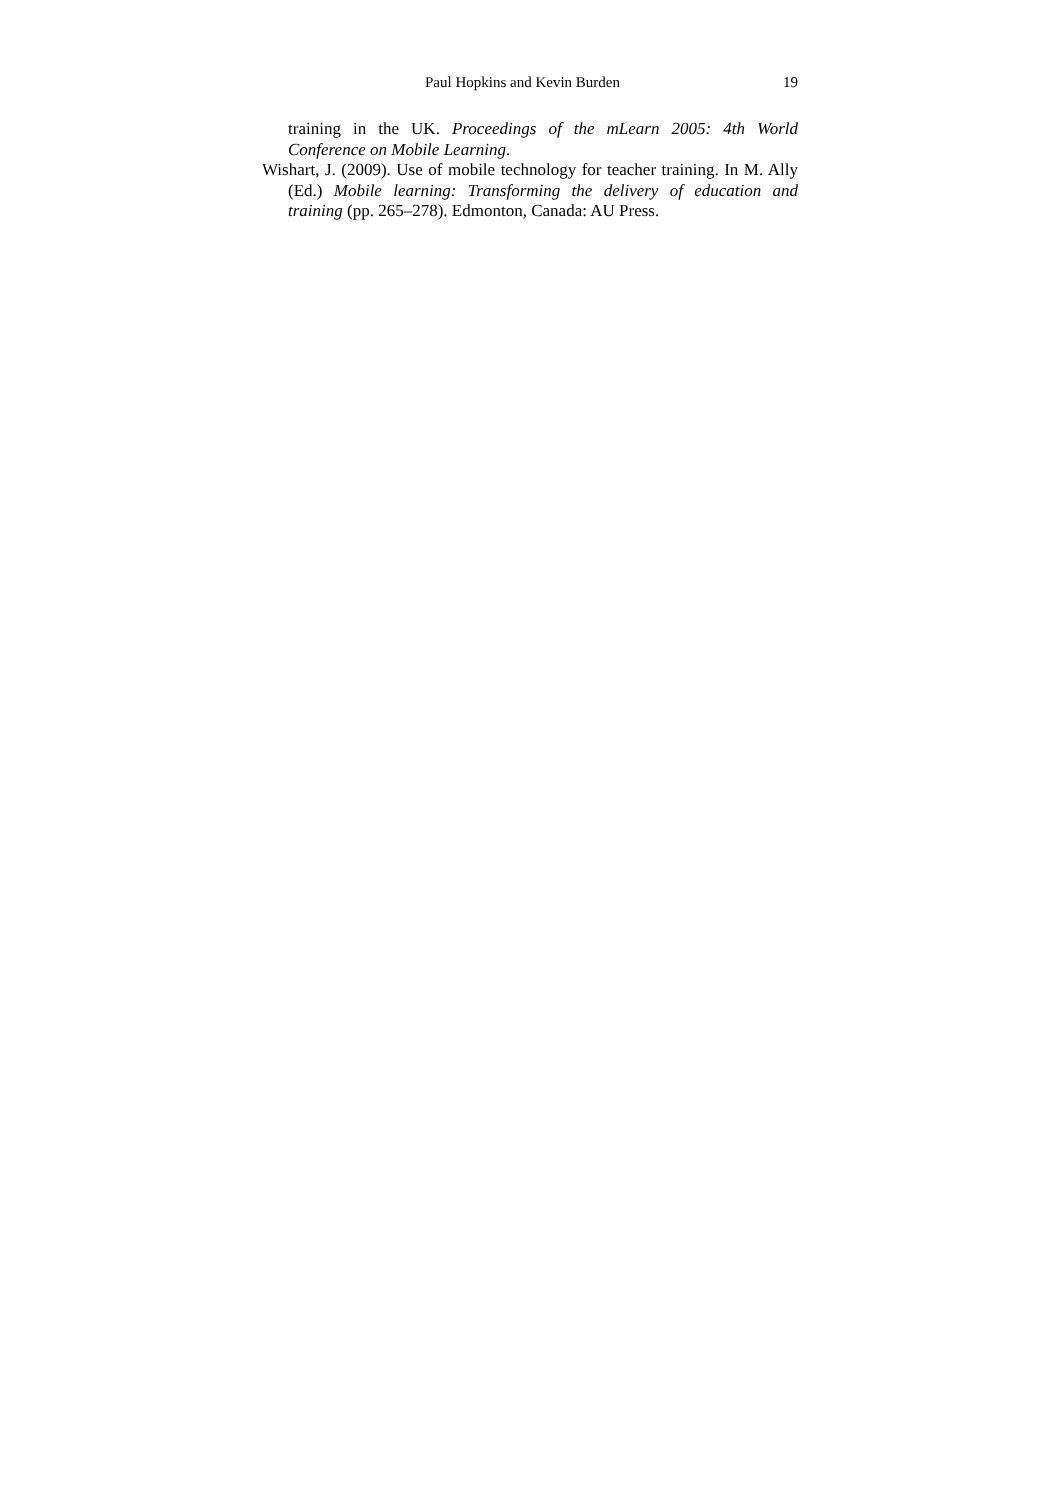Paul Hopkins and Kevin Burden 19
training in the UK. Proceedings of the mLearn 2005: 4th World Conference on Mobile Learning.
Wishart, J. (2009). Use of mobile technology for teacher training. In M. Ally (Ed.) Mobile learning: Transforming the delivery of education and training (pp. 265–278). Edmonton, Canada: AU Press.